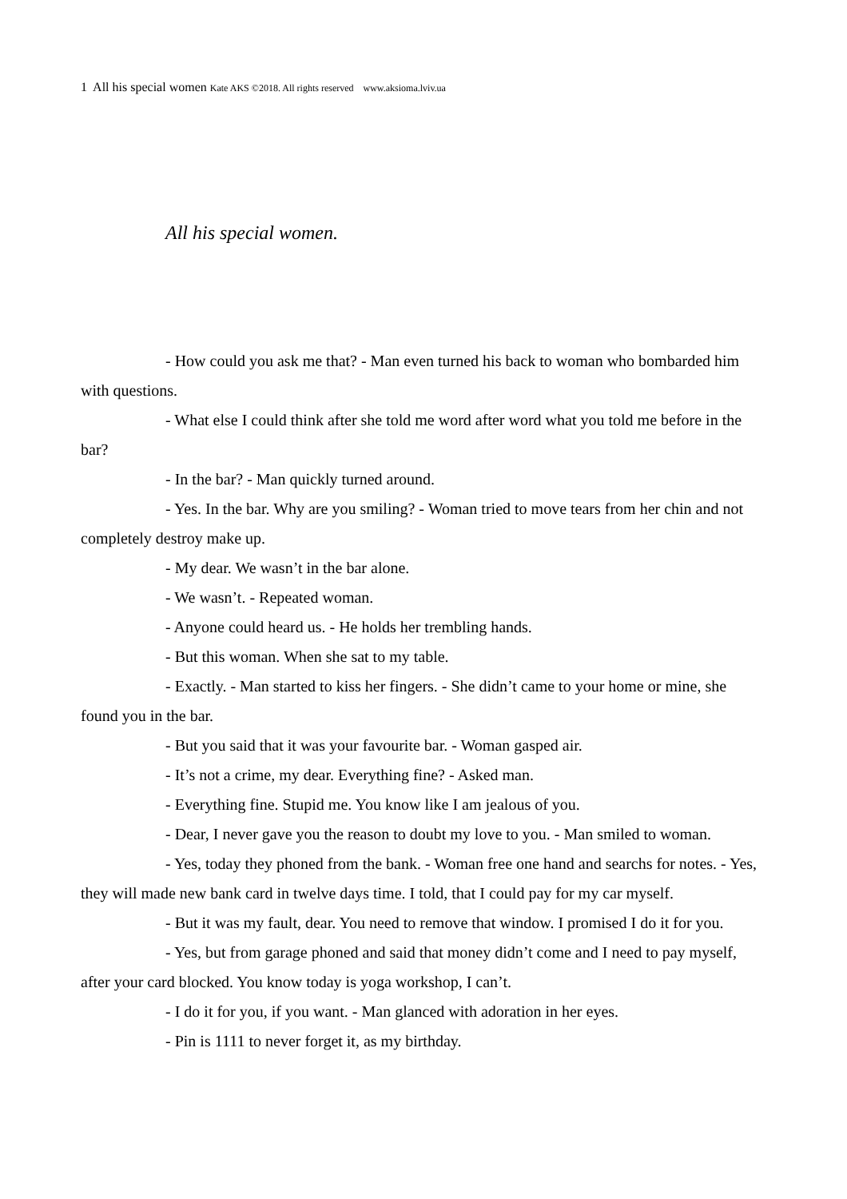1 All his special women Kate AKS ©2018. All rights reserved www.aksioma.lviv.ua
All his special women.
- How could you ask me that? - Man even turned his back to woman who bombarded him with questions.
- What else I could think after she told me word after word what you told me before in the bar?
- In the bar? - Man quickly turned around.
- Yes. In the bar. Why are you smiling? - Woman tried to move tears from her chin and not completely destroy make up.
- My dear. We wasn’t in the bar alone.
- We wasn’t. - Repeated woman.
- Anyone could heard us. - He holds her trembling hands.
- But this woman. When she sat to my table.
- Exactly. - Man started to kiss her fingers. - She didn’t came to your home or mine, she found you in the bar.
- But you said that it was your favourite bar. - Woman gasped air.
- It’s not a crime, my dear. Everything fine? - Asked man.
- Everything fine. Stupid me. You know like I am jealous of you.
- Dear, I never gave you the reason to doubt my love to you. - Man smiled to woman.
- Yes, today they phoned from the bank. - Woman free one hand and searchs for notes. - Yes, they will made new bank card in twelve days time. I told, that I could pay for my car myself.
- But it was my fault, dear. You need to remove that window. I promised I do it for you.
- Yes, but from garage phoned and said that money didn’t come and I need to pay myself, after your card blocked. You know today is yoga workshop, I can’t.
- I do it for you, if you want. - Man glanced with adoration in her eyes.
- Pin is 1111 to never forget it, as my birthday.